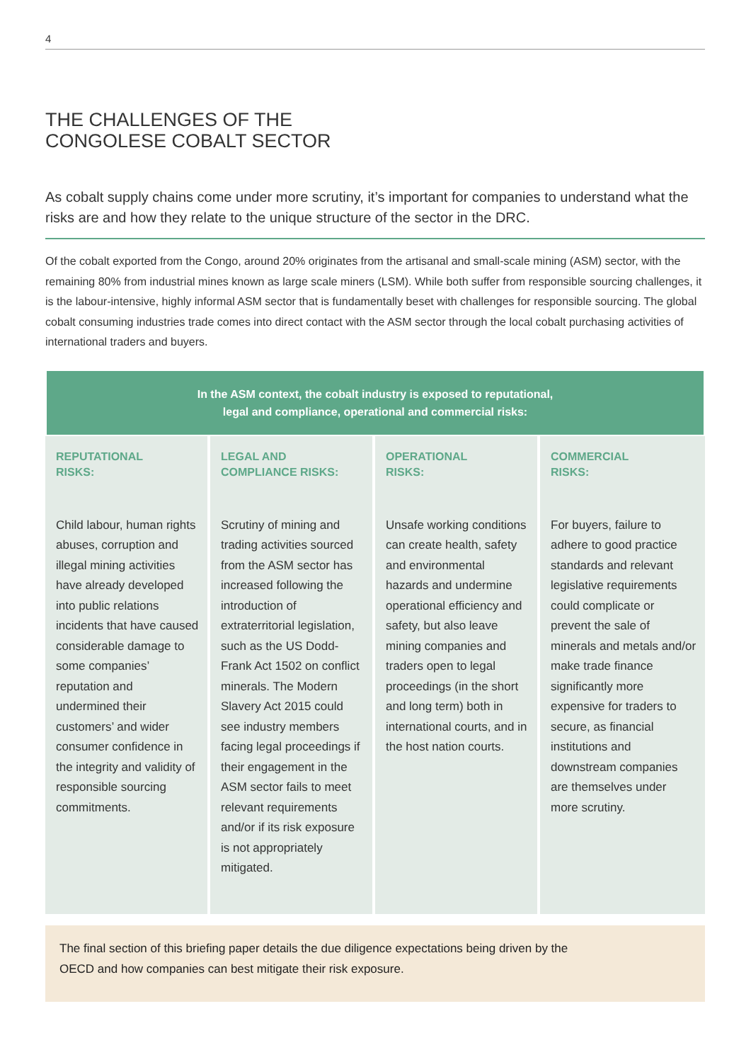4
THE CHALLENGES OF THE
CONGOLESE COBALT SECTOR
As cobalt supply chains come under more scrutiny, it’s important for companies to understand what the risks are and how they relate to the unique structure of the sector in the DRC.
Of the cobalt exported from the Congo, around 20% originates from the artisanal and small-scale mining (ASM) sector, with the remaining 80% from industrial mines known as large scale miners (LSM). While both suffer from responsible sourcing challenges, it is the labour-intensive, highly informal ASM sector that is fundamentally beset with challenges for responsible sourcing. The global cobalt consuming industries trade comes into direct contact with the ASM sector through the local cobalt purchasing activities of international traders and buyers.
| In the ASM context, the cobalt industry is exposed to reputational, legal and compliance, operational and commercial risks: | | | |
| --- | --- | --- | --- |
| REPUTATIONAL RISKS: Child labour, human rights abuses, corruption and illegal mining activities have already developed into public relations incidents that have caused considerable damage to some companies’ reputation and undermined their customers’ and wider consumer confidence in the integrity and validity of responsible sourcing commitments. | LEGAL AND COMPLIANCE RISKS: Scrutiny of mining and trading activities sourced from the ASM sector has increased following the introduction of extraterritorial legislation, such as the US Dodd-Frank Act 1502 on conflict minerals. The Modern Slavery Act 2015 could see industry members facing legal proceedings if their engagement in the ASM sector fails to meet relevant requirements and/or if its risk exposure is not appropriately mitigated. | OPERATIONAL RISKS: Unsafe working conditions can create health, safety and environmental hazards and undermine operational efficiency and safety, but also leave mining companies and traders open to legal proceedings (in the short and long term) both in international courts, and in the host nation courts. | COMMERCIAL RISKS: For buyers, failure to adhere to good practice standards and relevant legislative requirements could complicate or prevent the sale of minerals and metals and/or make trade finance significantly more expensive for traders to secure, as financial institutions and downstream companies are themselves under more scrutiny. |
The final section of this briefing paper details the due diligence expectations being driven by the
OECD and how companies can best mitigate their risk exposure.